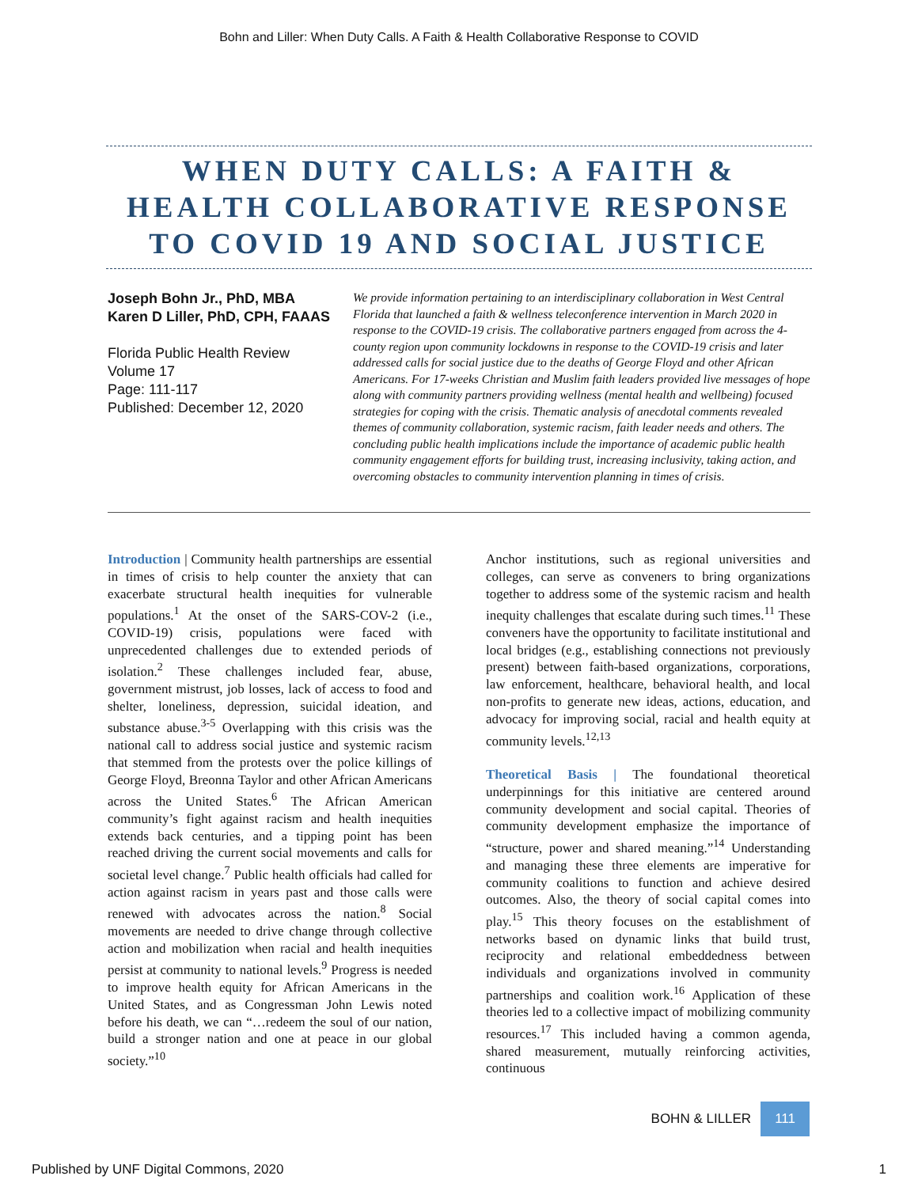Bohn and Liller: When Duty Calls. A Faith & Health Collaborative Response to COVID
WHEN DUTY CALLS: A FAITH &
HEALTH COLLABORATIVE RESPONSE
TO COVID 19 AND SOCIAL JUSTICE
Joseph Bohn Jr., PhD, MBA
Karen D Liller, PhD, CPH, FAAAS
Florida Public Health Review
Volume 17
Page: 111-117
Published: December 12, 2020
We provide information pertaining to an interdisciplinary collaboration in West Central Florida that launched a faith & wellness teleconference intervention in March 2020 in response to the COVID-19 crisis. The collaborative partners engaged from across the 4-county region upon community lockdowns in response to the COVID-19 crisis and later addressed calls for social justice due to the deaths of George Floyd and other African Americans. For 17-weeks Christian and Muslim faith leaders provided live messages of hope along with community partners providing wellness (mental health and wellbeing) focused strategies for coping with the crisis. Thematic analysis of anecdotal comments revealed themes of community collaboration, systemic racism, faith leader needs and others. The concluding public health implications include the importance of academic public health community engagement efforts for building trust, increasing inclusivity, taking action, and overcoming obstacles to community intervention planning in times of crisis.
Introduction | Community health partnerships are essential in times of crisis to help counter the anxiety that can exacerbate structural health inequities for vulnerable populations.<sup>1</sup> At the onset of the SARS-COV-2 (i.e., COVID-19) crisis, populations were faced with unprecedented challenges due to extended periods of isolation.<sup>2</sup> These challenges included fear, abuse, government mistrust, job losses, lack of access to food and shelter, loneliness, depression, suicidal ideation, and substance abuse.<sup>3-5</sup> Overlapping with this crisis was the national call to address social justice and systemic racism that stemmed from the protests over the police killings of George Floyd, Breonna Taylor and other African Americans across the United States.<sup>6</sup> The African American community’s fight against racism and health inequities extends back centuries, and a tipping point has been reached driving the current social movements and calls for societal level change.<sup>7</sup> Public health officials had called for action against racism in years past and those calls were renewed with advocates across the nation.<sup>8</sup> Social movements are needed to drive change through collective action and mobilization when racial and health inequities persist at community to national levels.<sup>9</sup> Progress is needed to improve health equity for African Americans in the United States, and as Congressman John Lewis noted before his death, we can “…redeem the soul of our nation, build a stronger nation and one at peace in our global society.”<sup>10</sup>
Anchor institutions, such as regional universities and colleges, can serve as conveners to bring organizations together to address some of the systemic racism and health inequity challenges that escalate during such times.<sup>11</sup> These conveners have the opportunity to facilitate institutional and local bridges (e.g., establishing connections not previously present) between faith-based organizations, corporations, law enforcement, healthcare, behavioral health, and local non-profits to generate new ideas, actions, education, and advocacy for improving social, racial and health equity at community levels.<sup>12,13</sup>
Theoretical Basis | The foundational theoretical underpinnings for this initiative are centered around community development and social capital. Theories of community development emphasize the importance of “structure, power and shared meaning.”<sup>14</sup> Understanding and managing these three elements are imperative for community coalitions to function and achieve desired outcomes. Also, the theory of social capital comes into play.<sup>15</sup> This theory focuses on the establishment of networks based on dynamic links that build trust, reciprocity and relational embeddedness between individuals and organizations involved in community partnerships and coalition work.<sup>16</sup> Application of these theories led to a collective impact of mobilizing community resources.<sup>17</sup> This included having a common agenda, shared measurement, mutually reinforcing activities, continuous
BOHN & LILLER 111
Published by UNF Digital Commons, 2020 1